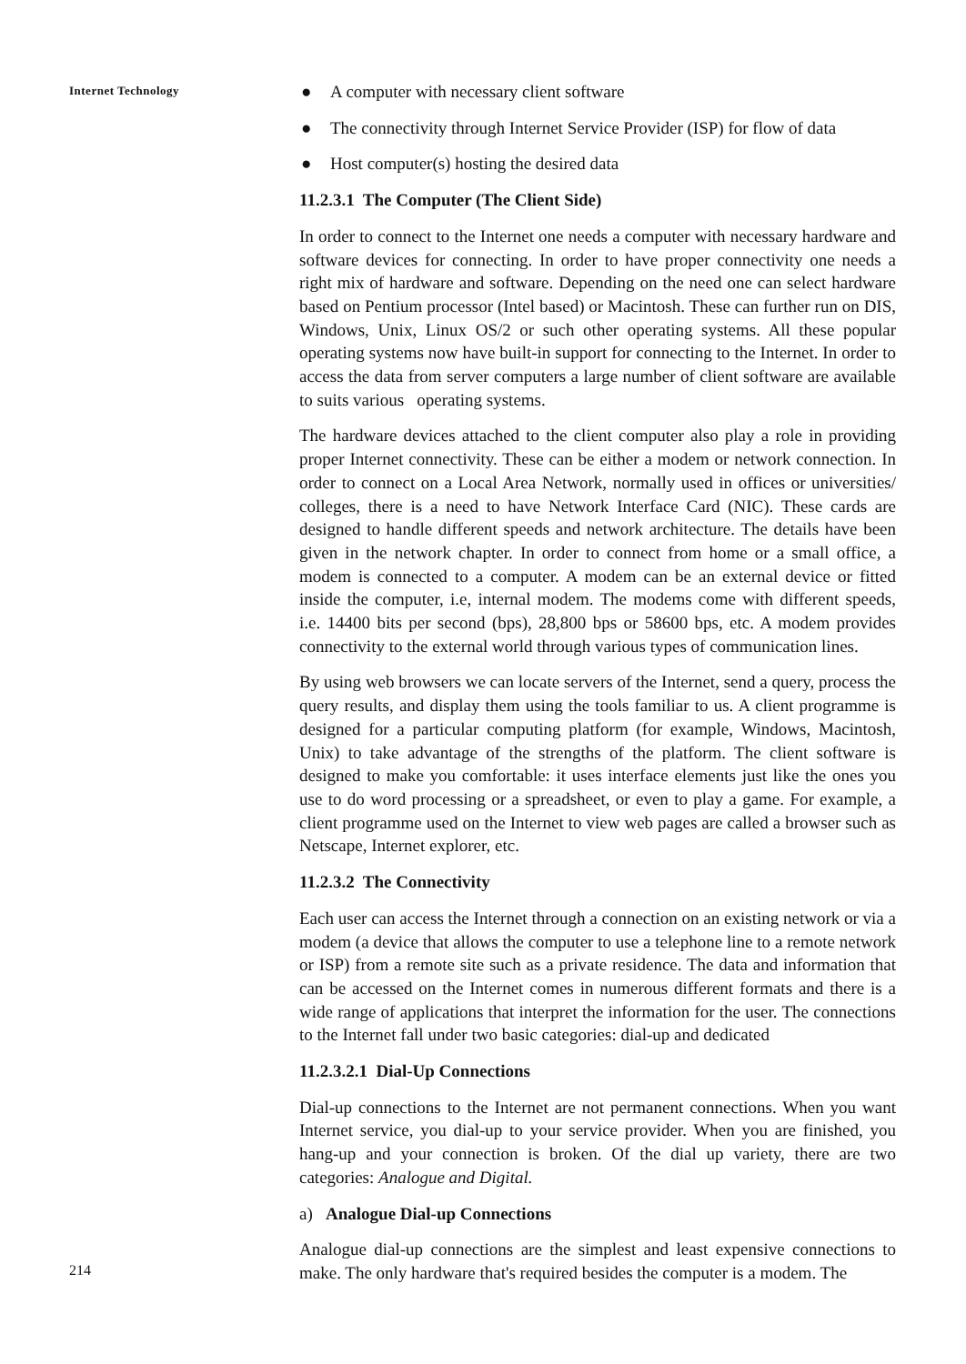Internet Technology
214
● A computer with necessary client software
● The connectivity through Internet Service Provider (ISP) for flow of data
● Host computer(s) hosting the desired data
11.2.3.1 The Computer (The Client Side)
In order to connect to the Internet one needs a computer with necessary hardware and software devices for connecting. In order to have proper connectivity one needs a right mix of hardware and software. Depending on the need one can select hardware based on Pentium processor (Intel based) or Macintosh. These can further run on DIS, Windows, Unix, Linux OS/2 or such other operating systems. All these popular operating systems now have built-in support for connecting to the Internet. In order to access the data from server computers a large number of client software are available to suits various operating systems.
The hardware devices attached to the client computer also play a role in providing proper Internet connectivity. These can be either a modem or network connection. In order to connect on a Local Area Network, normally used in offices or universities/ colleges, there is a need to have Network Interface Card (NIC). These cards are designed to handle different speeds and network architecture. The details have been given in the network chapter. In order to connect from home or a small office, a modem is connected to a computer. A modem can be an external device or fitted inside the computer, i.e, internal modem. The modems come with different speeds, i.e. 14400 bits per second (bps), 28,800 bps or 58600 bps, etc. A modem provides connectivity to the external world through various types of communication lines.
By using web browsers we can locate servers of the Internet, send a query, process the query results, and display them using the tools familiar to us. A client programme is designed for a particular computing platform (for example, Windows, Macintosh, Unix) to take advantage of the strengths of the platform. The client software is designed to make you comfortable: it uses interface elements just like the ones you use to do word processing or a spreadsheet, or even to play a game. For example, a client programme used on the Internet to view web pages are called a browser such as Netscape, Internet explorer, etc.
11.2.3.2 The Connectivity
Each user can access the Internet through a connection on an existing network or via a modem (a device that allows the computer to use a telephone line to a remote network or ISP) from a remote site such as a private residence. The data and information that can be accessed on the Internet comes in numerous different formats and there is a wide range of applications that interpret the information for the user. The connections to the Internet fall under two basic categories: dial-up and dedicated
11.2.3.2.1 Dial-Up Connections
Dial-up connections to the Internet are not permanent connections. When you want Internet service, you dial-up to your service provider. When you are finished, you hang-up and your connection is broken. Of the dial up variety, there are two categories: Analogue and Digital.
a) Analogue Dial-up Connections
Analogue dial-up connections are the simplest and least expensive connections to make. The only hardware that's required besides the computer is a modem. The